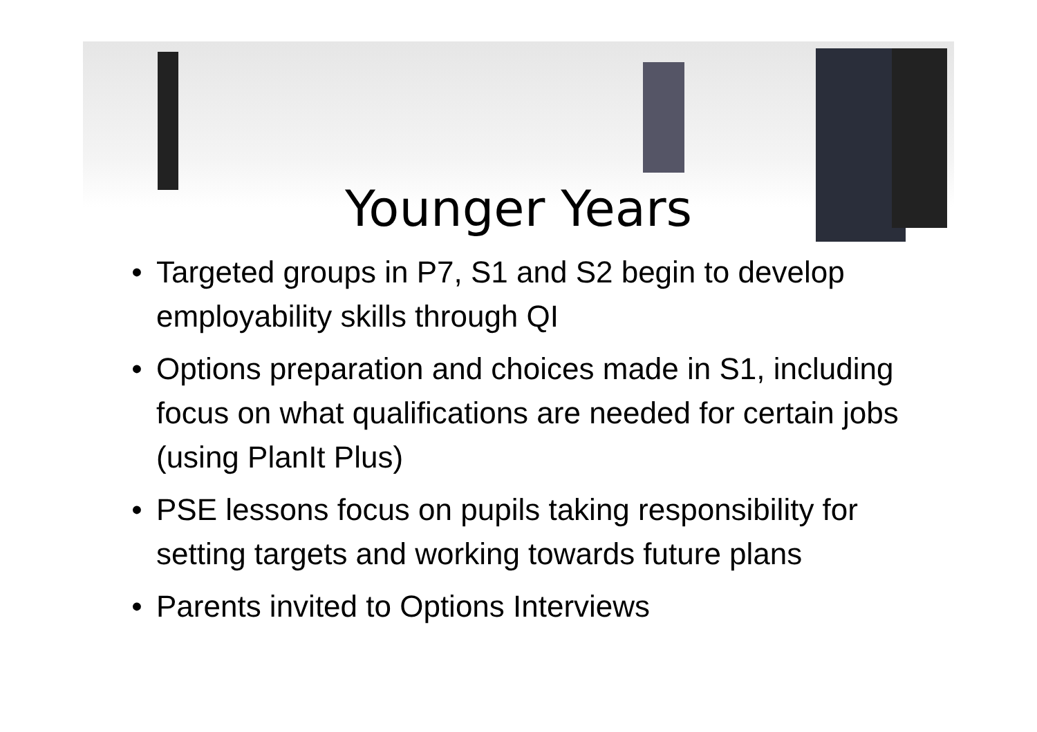Younger Years
• Targeted groups in P7, S1 and S2 begin to develop employability skills through QI
• Options preparation and choices made in S1, including focus on what qualifications are needed for certain jobs (using PlanIt Plus)
• PSE lessons focus on pupils taking responsibility for setting targets and working towards future plans
• Parents invited to Options Interviews